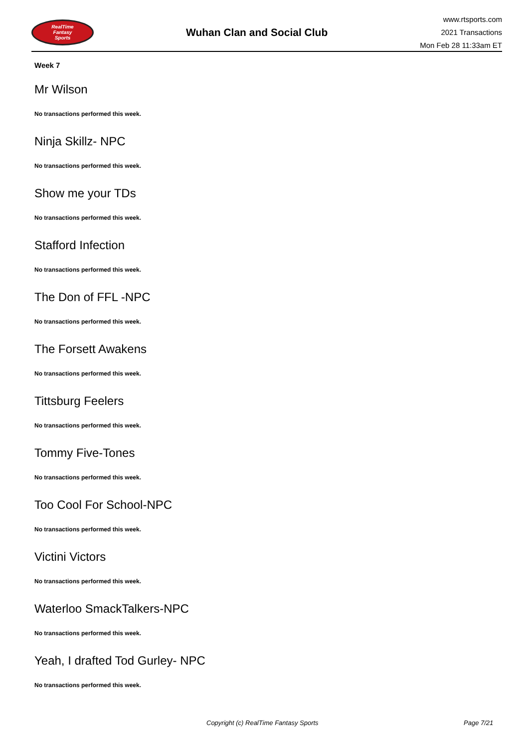RealTime
Fantasy
Sports
Wuhan Clan and Social Club
www.rtsports.com
2021 Transactions
Mon Feb 28 11:33am ET
Week 7
Mr Wilson
No transactions performed this week.
Ninja Skillz- NPC
No transactions performed this week.
Show me your TDs
No transactions performed this week.
Stafford Infection
No transactions performed this week.
The Don of FFL -NPC
No transactions performed this week.
The Forsett Awakens
No transactions performed this week.
Tittsburg Feelers
No transactions performed this week.
Tommy Five-Tones
No transactions performed this week.
Too Cool For School-NPC
No transactions performed this week.
Victini Victors
No transactions performed this week.
Waterloo SmackTalkers-NPC
No transactions performed this week.
Yeah, I drafted Tod Gurley- NPC
No transactions performed this week.
Copyright (c) RealTime Fantasy Sports Page 7/21